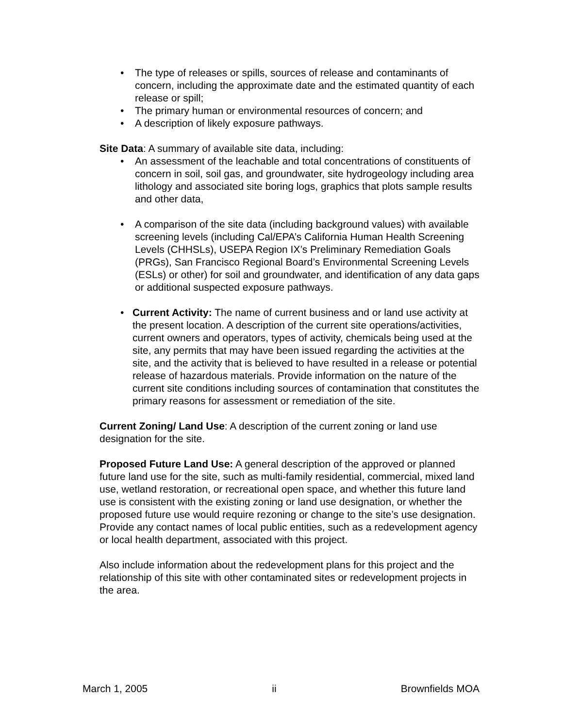• The type of releases or spills, sources of release and contaminants of concern, including the approximate date and the estimated quantity of each release or spill;
• The primary human or environmental resources of concern; and
• A description of likely exposure pathways.
Site Data: A summary of available site data, including:
• An assessment of the leachable and total concentrations of constituents of concern in soil, soil gas, and groundwater, site hydrogeology including area lithology and associated site boring logs, graphics that plots sample results and other data,
• A comparison of the site data (including background values) with available screening levels (including Cal/EPA’s California Human Health Screening Levels (CHHSLs), USEPA Region IX’s Preliminary Remediation Goals (PRGs), San Francisco Regional Board’s Environmental Screening Levels (ESLs) or other) for soil and groundwater, and identification of any data gaps or additional suspected exposure pathways.
• Current Activity: The name of current business and or land use activity at the present location. A description of the current site operations/activities, current owners and operators, types of activity, chemicals being used at the site, any permits that may have been issued regarding the activities at the site, and the activity that is believed to have resulted in a release or potential release of hazardous materials. Provide information on the nature of the current site conditions including sources of contamination that constitutes the primary reasons for assessment or remediation of the site.
Current Zoning/ Land Use: A description of the current zoning or land use designation for the site.
Proposed Future Land Use: A general description of the approved or planned future land use for the site, such as multi-family residential, commercial, mixed land use, wetland restoration, or recreational open space, and whether this future land use is consistent with the existing zoning or land use designation, or whether the proposed future use would require rezoning or change to the site’s use designation. Provide any contact names of local public entities, such as a redevelopment agency or local health department, associated with this project.
Also include information about the redevelopment plans for this project and the relationship of this site with other contaminated sites or redevelopment projects in the area.
March 1, 2005 ii Brownfields MOA